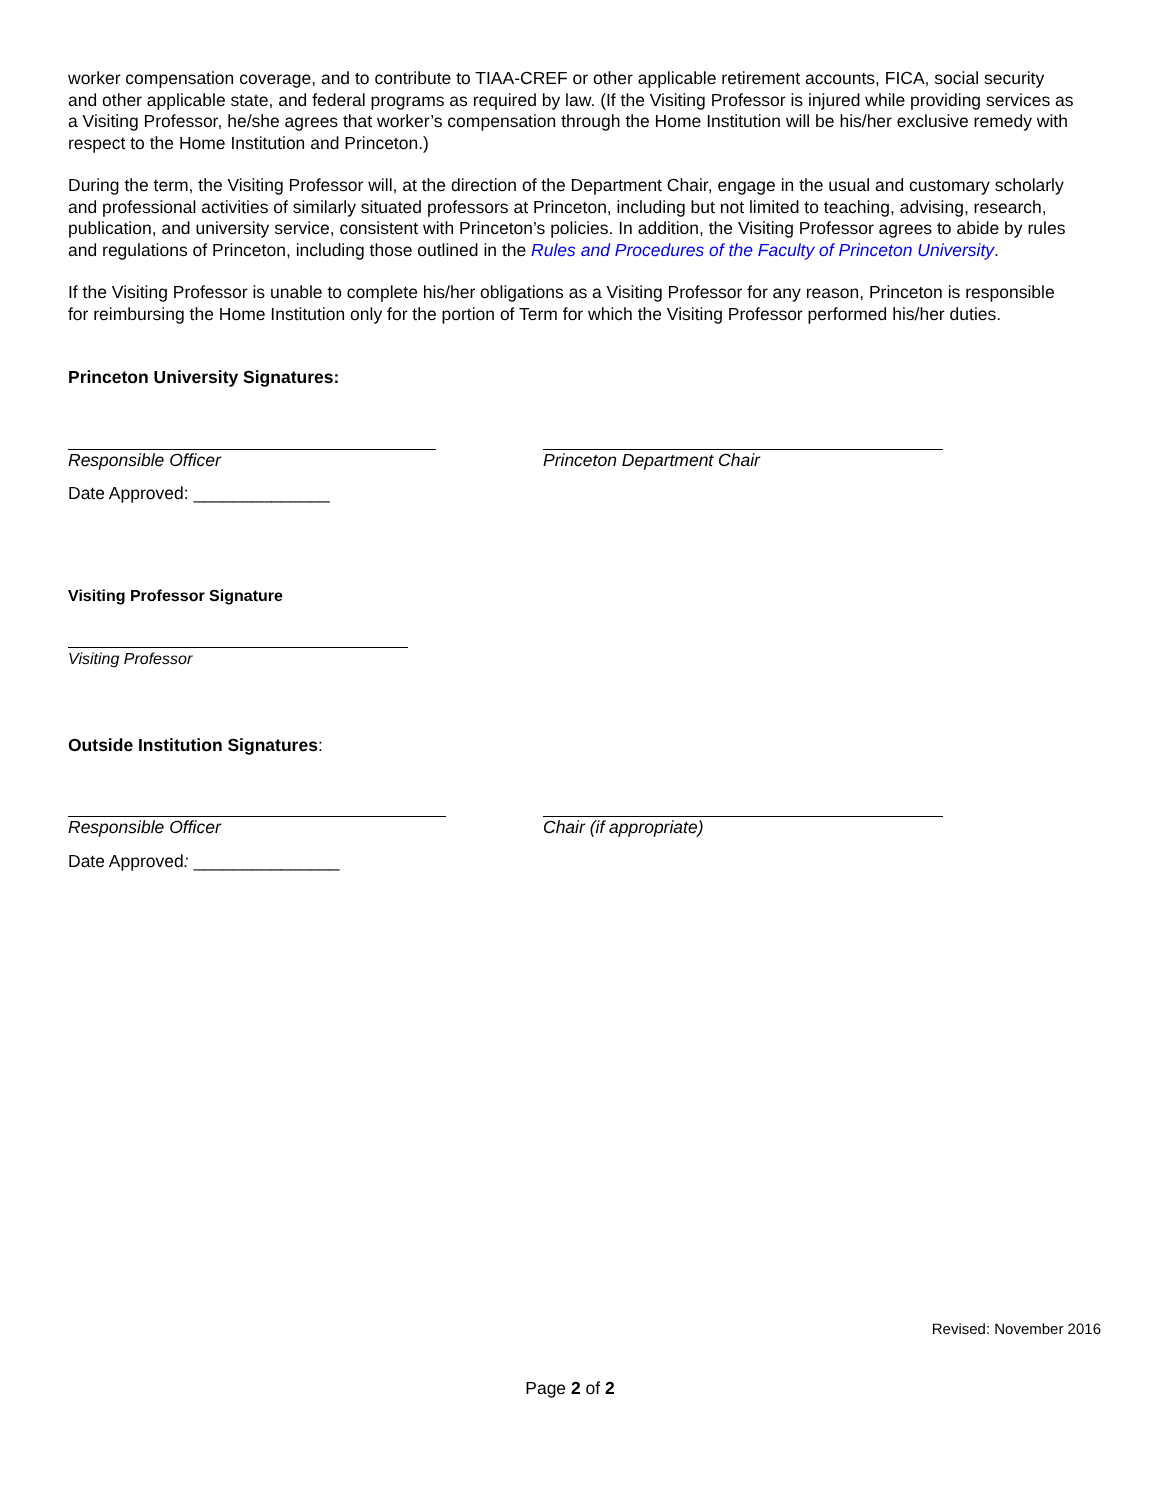worker compensation coverage, and to contribute to TIAA-CREF or other applicable retirement accounts, FICA, social security and other applicable state, and federal programs as required by law. (If the Visiting Professor is injured while providing services as a Visiting Professor, he/she agrees that worker’s compensation through the Home Institution will be his/her exclusive remedy with respect to the Home Institution and Princeton.)
During the term, the Visiting Professor will, at the direction of the Department Chair, engage in the usual and customary scholarly and professional activities of similarly situated professors at Princeton, including but not limited to teaching, advising, research, publication, and university service, consistent with Princeton’s policies. In addition, the Visiting Professor agrees to abide by rules and regulations of Princeton, including those outlined in the Rules and Procedures of the Faculty of Princeton University.
If the Visiting Professor is unable to complete his/her obligations as a Visiting Professor for any reason, Princeton is responsible for reimbursing the Home Institution only for the portion of Term for which the Visiting Professor performed his/her duties.
Princeton University Signatures:
Responsible Officer
Date Approved: ______________
Princeton Department Chair
Visiting Professor Signature
Visiting Professor
Outside Institution Signatures:
Responsible Officer
Date Approved: _______________
Chair (if appropriate)
Revised: November 2016
Page 2 of 2